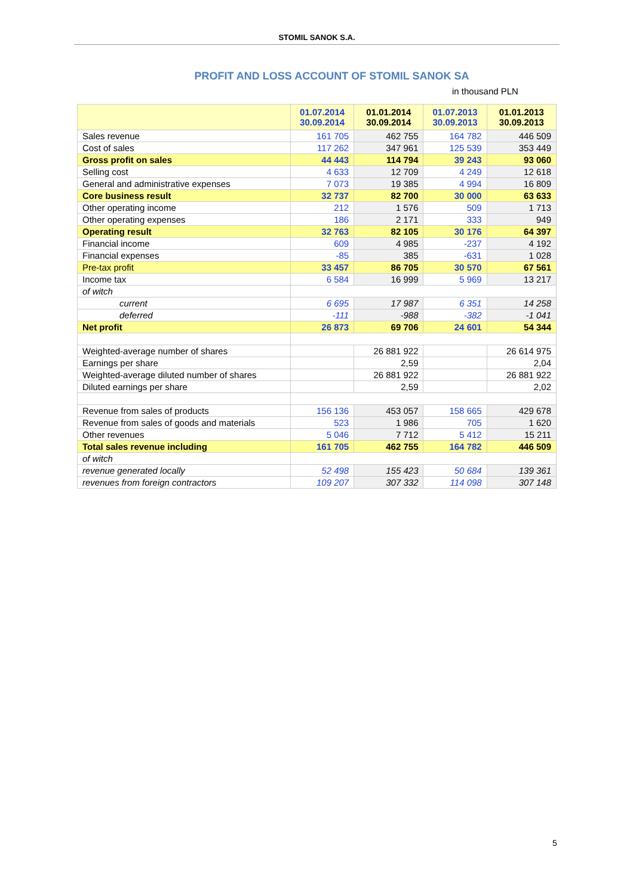STOMIL SANOK S.A.
PROFIT AND LOSS ACCOUNT OF STOMIL SANOK SA
in thousand PLN
| | 01.07.2014 30.09.2014 | 01.01.2014 30.09.2014 | 01.07.2013 30.09.2013 | 01.01.2013 30.09.2013 |
| --- | --- | --- | --- | --- |
| Sales revenue | 161 705 | 462 755 | 164 782 | 446 509 |
| Cost of sales | 117 262 | 347 961 | 125 539 | 353 449 |
| Gross profit on sales | 44 443 | 114 794 | 39 243 | 93 060 |
| Selling cost | 4 633 | 12 709 | 4 249 | 12 618 |
| General and administrative expenses | 7 073 | 19 385 | 4 994 | 16 809 |
| Core business result | 32 737 | 82 700 | 30 000 | 63 633 |
| Other operating income | 212 | 1 576 | 509 | 1 713 |
| Other operating expenses | 186 | 2 171 | 333 | 949 |
| Operating result | 32 763 | 82 105 | 30 176 | 64 397 |
| Financial income | 609 | 4 985 | -237 | 4 192 |
| Financial expenses | -85 | 385 | -631 | 1 028 |
| Pre-tax profit | 33 457 | 86 705 | 30 570 | 67 561 |
| Income tax | 6 584 | 16 999 | 5 969 | 13 217 |
| of witch | | | | |
| current | 6 695 | 17 987 | 6 351 | 14 258 |
| deferred | -111 | -988 | -382 | -1 041 |
| Net profit | 26 873 | 69 706 | 24 601 | 54 344 |
| Weighted-average number of shares | | 26 881 922 | | 26 614 975 |
| Earnings per share | | 2,59 | | 2,04 |
| Weighted-average diluted number of shares | | 26 881 922 | | 26 881 922 |
| Diluted earnings per share | | 2,59 | | 2,02 |
| Revenue from sales of products | 156 136 | 453 057 | 158 665 | 429 678 |
| Revenue from sales of goods and materials | 523 | 1 986 | 705 | 1 620 |
| Other revenues | 5 046 | 7 712 | 5 412 | 15 211 |
| Total sales revenue including | 161 705 | 462 755 | 164 782 | 446 509 |
| of witch | | | | |
| revenue generated locally | 52 498 | 155 423 | 50 684 | 139 361 |
| revenues from foreign contractors | 109 207 | 307 332 | 114 098 | 307 148 |
5